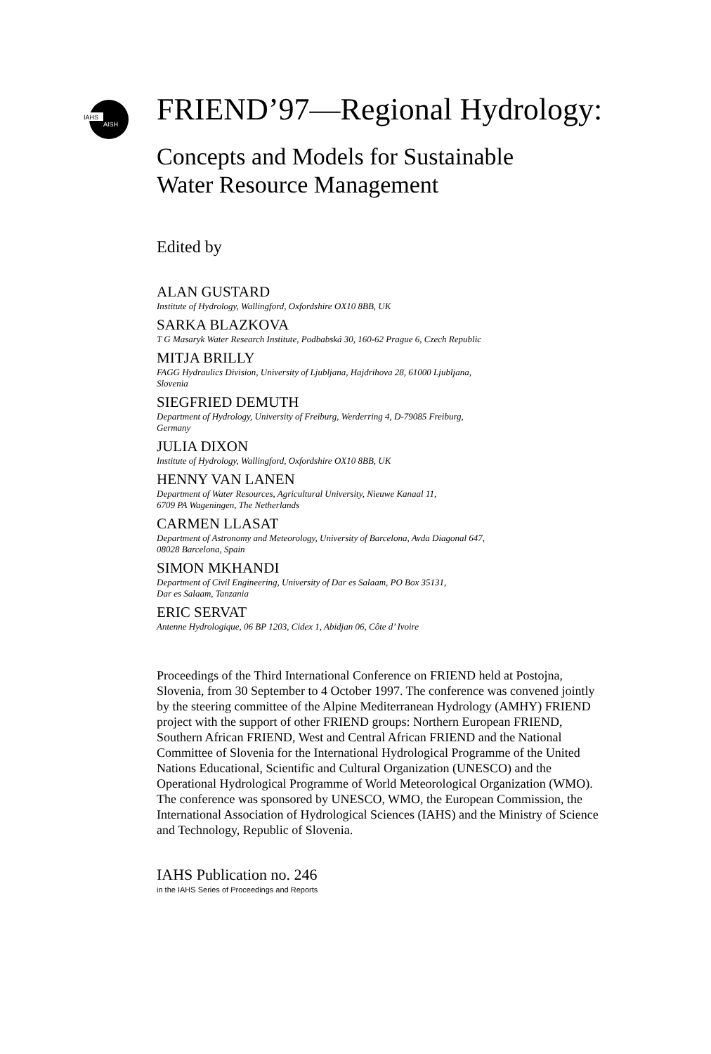IAHS
AISH
FRIEND’97—Regional Hydrology:
Concepts and Models for Sustainable
Water Resource Management
Edited by
ALAN GUSTARD
Institute of Hydrology, Wallingford, Oxfordshire OX10 8BB, UK
SARKA BLAZKOVA
T G Masaryk Water Research Institute, Podbabská 30, 160-62 Prague 6, Czech Republic
MITJA BRILLY
FAGG Hydraulics Division, University of Ljubljana, Hajdrihova 28, 61000 Ljubljana,
Slovenia
SIEGFRIED DEMUTH
Department of Hydrology, University of Freiburg, Werderring 4, D-79085 Freiburg,
Germany
JULIA DIXON
Institute of Hydrology, Wallingford, Oxfordshire OX10 8BB, UK
HENNY VAN LANEN
Department of Water Resources, Agricultural University, Nieuwe Kanaal 11,
6709 PA Wageningen, The Netherlands
CARMEN LLASAT
Department of Astronomy and Meteorology, University of Barcelona, Avda Diagonal 647,
08028 Barcelona, Spain
SIMON MKHANDI
Department of Civil Engineering, University of Dar es Salaam, PO Box 35131,
Dar es Salaam, Tanzania
ERIC SERVAT
Antenne Hydrologique, 06 BP 1203, Cidex 1, Abidjan 06, Côte d’ Ivoire
Proceedings of the Third International Conference on FRIEND held at Postojna, Slovenia, from 30 September to 4 October 1997. The conference was convened jointly by the steering committee of the Alpine Mediterranean Hydrology (AMHY) FRIEND project with the support of other FRIEND groups: Northern European FRIEND, Southern African FRIEND, West and Central African FRIEND and the National Committee of Slovenia for the International Hydrological Programme of the United Nations Educational, Scientific and Cultural Organization (UNESCO) and the Operational Hydrological Programme of World Meteorological Organization (WMO). The conference was sponsored by UNESCO, WMO, the European Commission, the International Association of Hydrological Sciences (IAHS) and the Ministry of Science and Technology, Republic of Slovenia.
IAHS Publication no. 246
in the IAHS Series of Proceedings and Reports